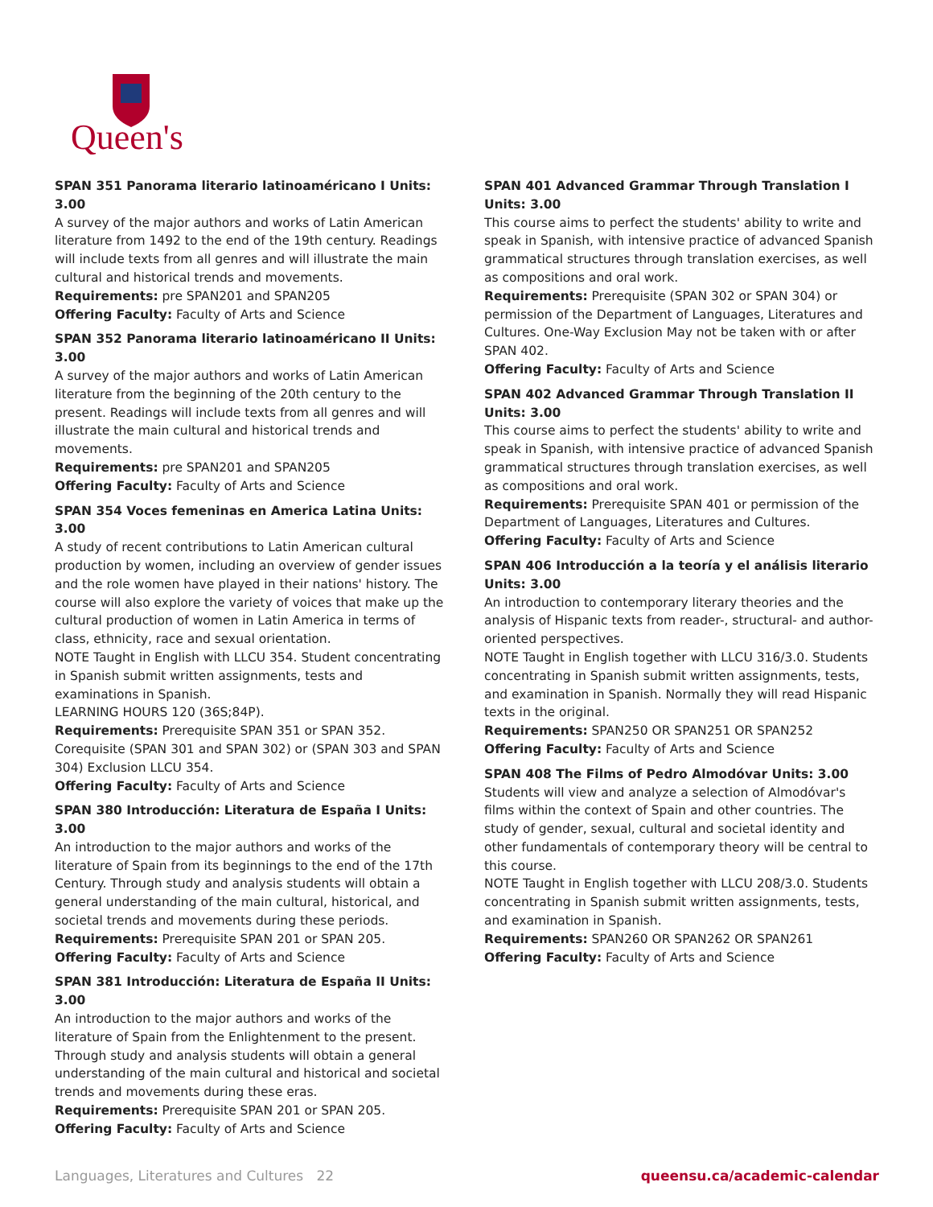Queen's
SPAN 351 Panorama literario latinoaméricano I Units: 3.00
A survey of the major authors and works of Latin American literature from 1492 to the end of the 19th century. Readings will include texts from all genres and will illustrate the main cultural and historical trends and movements.
Requirements: pre SPAN201 and SPAN205
Offering Faculty: Faculty of Arts and Science
SPAN 352 Panorama literario latinoaméricano II Units: 3.00
A survey of the major authors and works of Latin American literature from the beginning of the 20th century to the present. Readings will include texts from all genres and will illustrate the main cultural and historical trends and movements.
Requirements: pre SPAN201 and SPAN205
Offering Faculty: Faculty of Arts and Science
SPAN 354 Voces femeninas en America Latina Units: 3.00
A study of recent contributions to Latin American cultural production by women, including an overview of gender issues and the role women have played in their nations' history. The course will also explore the variety of voices that make up the cultural production of women in Latin America in terms of class, ethnicity, race and sexual orientation.
NOTE Taught in English with LLCU 354. Student concentrating in Spanish submit written assignments, tests and examinations in Spanish.
LEARNING HOURS 120 (36S;84P).
Requirements: Prerequisite SPAN 351 or SPAN 352. Corequisite (SPAN 301 and SPAN 302) or (SPAN 303 and SPAN 304) Exclusion LLCU 354.
Offering Faculty: Faculty of Arts and Science
SPAN 380 Introducción: Literatura de España I Units: 3.00
An introduction to the major authors and works of the literature of Spain from its beginnings to the end of the 17th Century. Through study and analysis students will obtain a general understanding of the main cultural, historical, and societal trends and movements during these periods.
Requirements: Prerequisite SPAN 201 or SPAN 205.
Offering Faculty: Faculty of Arts and Science
SPAN 381 Introducción: Literatura de España II Units: 3.00
An introduction to the major authors and works of the literature of Spain from the Enlightenment to the present. Through study and analysis students will obtain a general understanding of the main cultural and historical and societal trends and movements during these eras.
Requirements: Prerequisite SPAN 201 or SPAN 205.
Offering Faculty: Faculty of Arts and Science
SPAN 401 Advanced Grammar Through Translation I Units: 3.00
This course aims to perfect the students' ability to write and speak in Spanish, with intensive practice of advanced Spanish grammatical structures through translation exercises, as well as compositions and oral work.
Requirements: Prerequisite (SPAN 302 or SPAN 304) or permission of the Department of Languages, Literatures and Cultures. One-Way Exclusion May not be taken with or after SPAN 402.
Offering Faculty: Faculty of Arts and Science
SPAN 402 Advanced Grammar Through Translation II Units: 3.00
This course aims to perfect the students' ability to write and speak in Spanish, with intensive practice of advanced Spanish grammatical structures through translation exercises, as well as compositions and oral work.
Requirements: Prerequisite SPAN 401 or permission of the Department of Languages, Literatures and Cultures.
Offering Faculty: Faculty of Arts and Science
SPAN 406 Introducción a la teoría y el análisis literario Units: 3.00
An introduction to contemporary literary theories and the analysis of Hispanic texts from reader-, structural- and author-oriented perspectives.
NOTE Taught in English together with LLCU 316/3.0. Students concentrating in Spanish submit written assignments, tests, and examination in Spanish. Normally they will read Hispanic texts in the original.
Requirements: SPAN250 OR SPAN251 OR SPAN252
Offering Faculty: Faculty of Arts and Science
SPAN 408 The Films of Pedro Almodóvar Units: 3.00
Students will view and analyze a selection of Almodóvar's films within the context of Spain and other countries. The study of gender, sexual, cultural and societal identity and other fundamentals of contemporary theory will be central to this course.
NOTE Taught in English together with LLCU 208/3.0. Students concentrating in Spanish submit written assignments, tests, and examination in Spanish.
Requirements: SPAN260 OR SPAN262 OR SPAN261
Offering Faculty: Faculty of Arts and Science
Languages, Literatures and Cultures 22 queensu.ca/academic-calendar